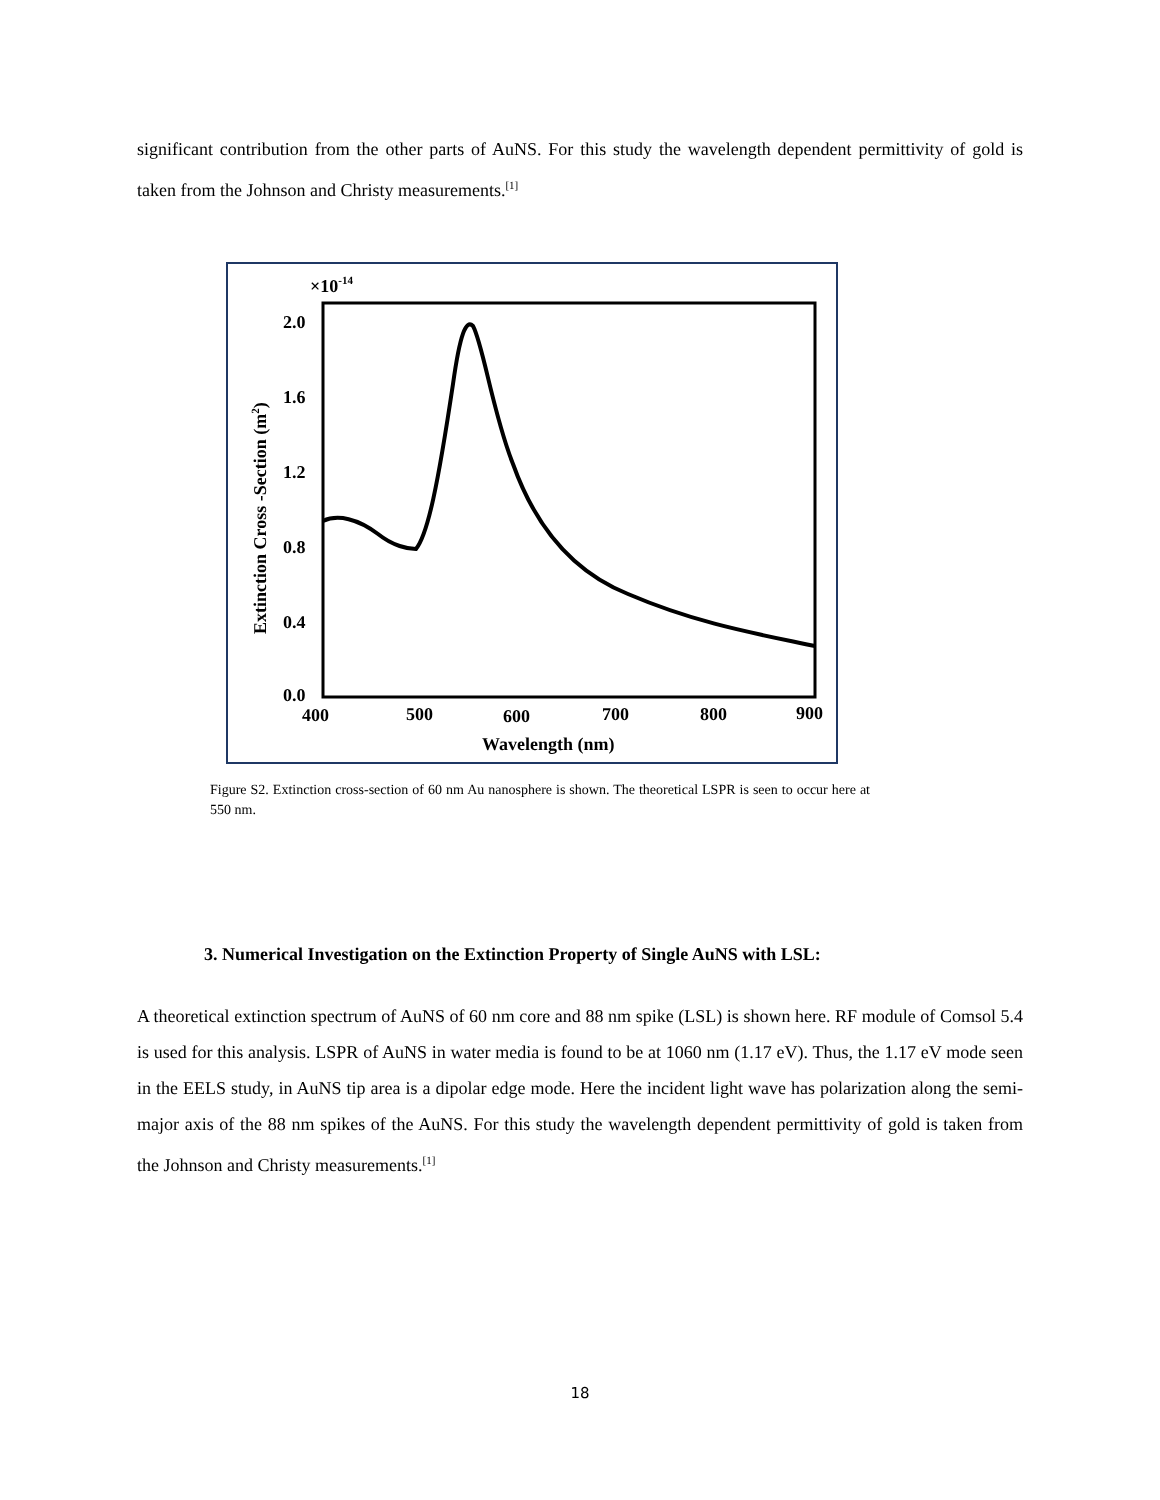significant contribution from the other parts of AuNS. For this study the wavelength dependent permittivity of gold is taken from the Johnson and Christy measurements.<sup>[1]</sup>
×10-14
2.0
1.6
1.2
0.8
0.4
0.0
400
500
600
700
800
900
Wavelength (nm)
Extinction Cross -Section (m2)
Figure S2. Extinction cross-section of 60 nm Au nanosphere is shown. The theoretical LSPR is seen to occur here at 550 nm.
3. Numerical Investigation on the Extinction Property of Single AuNS with LSL:
A theoretical extinction spectrum of AuNS of 60 nm core and 88 nm spike (LSL) is shown here. RF module of Comsol 5.4 is used for this analysis. LSPR of AuNS in water media is found to be at 1060 nm (1.17 eV). Thus, the 1.17 eV mode seen in the EELS study, in AuNS tip area is a dipolar edge mode. Here the incident light wave has polarization along the semi-major axis of the 88 nm spikes of the AuNS. For this study the wavelength dependent permittivity of gold is taken from the Johnson and Christy measurements.<sup>[1]</sup>
18